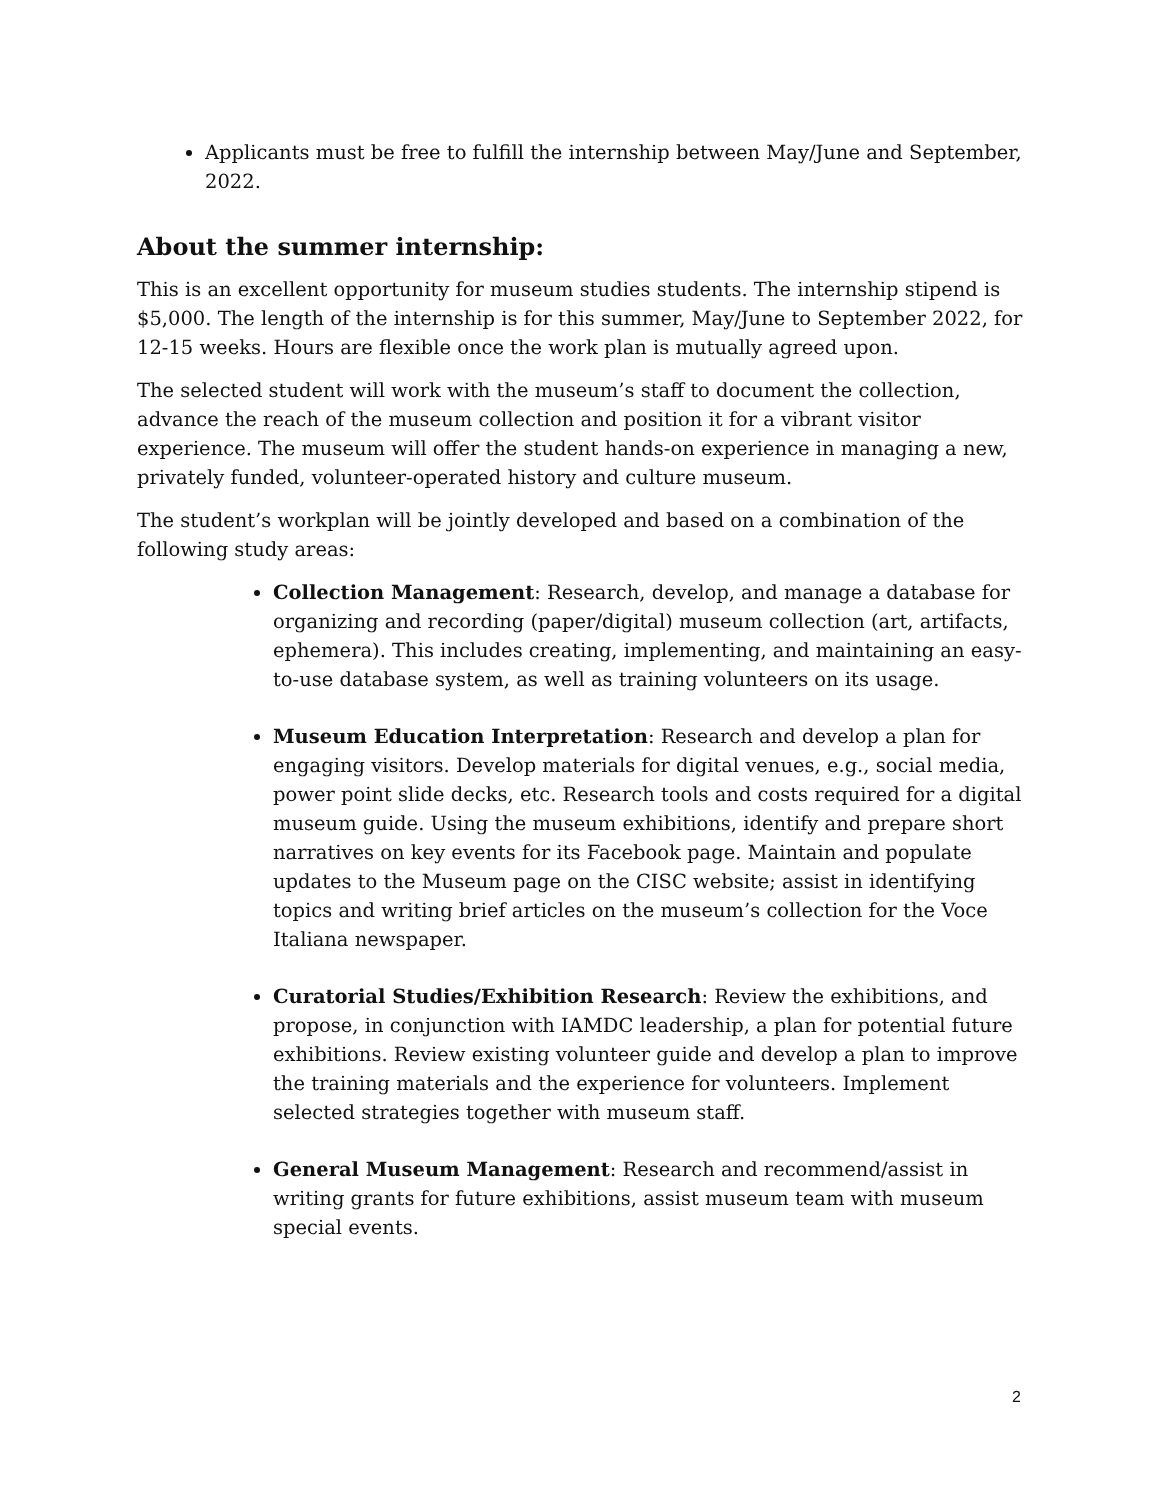Applicants must be free to fulfill the internship between May/June and September, 2022.
About the summer internship:
This is an excellent opportunity for museum studies students. The internship stipend is $5,000. The length of the internship is for this summer, May/June to September 2022, for 12-15 weeks. Hours are flexible once the work plan is mutually agreed upon.
The selected student will work with the museum’s staff to document the collection, advance the reach of the museum collection and position it for a vibrant visitor experience. The museum will offer the student hands-on experience in managing a new, privately funded, volunteer-operated history and culture museum.
The student’s workplan will be jointly developed and based on a combination of the following study areas:
Collection Management: Research, develop, and manage a database for organizing and recording (paper/digital) museum collection (art, artifacts, ephemera). This includes creating, implementing, and maintaining an easy-to-use database system, as well as training volunteers on its usage.
Museum Education Interpretation: Research and develop a plan for engaging visitors. Develop materials for digital venues, e.g., social media, power point slide decks, etc. Research tools and costs required for a digital museum guide. Using the museum exhibitions, identify and prepare short narratives on key events for its Facebook page. Maintain and populate updates to the Museum page on the CISC website; assist in identifying topics and writing brief articles on the museum’s collection for the Voce Italiana newspaper.
Curatorial Studies/Exhibition Research: Review the exhibitions, and propose, in conjunction with IAMDC leadership, a plan for potential future exhibitions. Review existing volunteer guide and develop a plan to improve the training materials and the experience for volunteers. Implement selected strategies together with museum staff.
General Museum Management: Research and recommend/assist in writing grants for future exhibitions, assist museum team with museum special events.
2